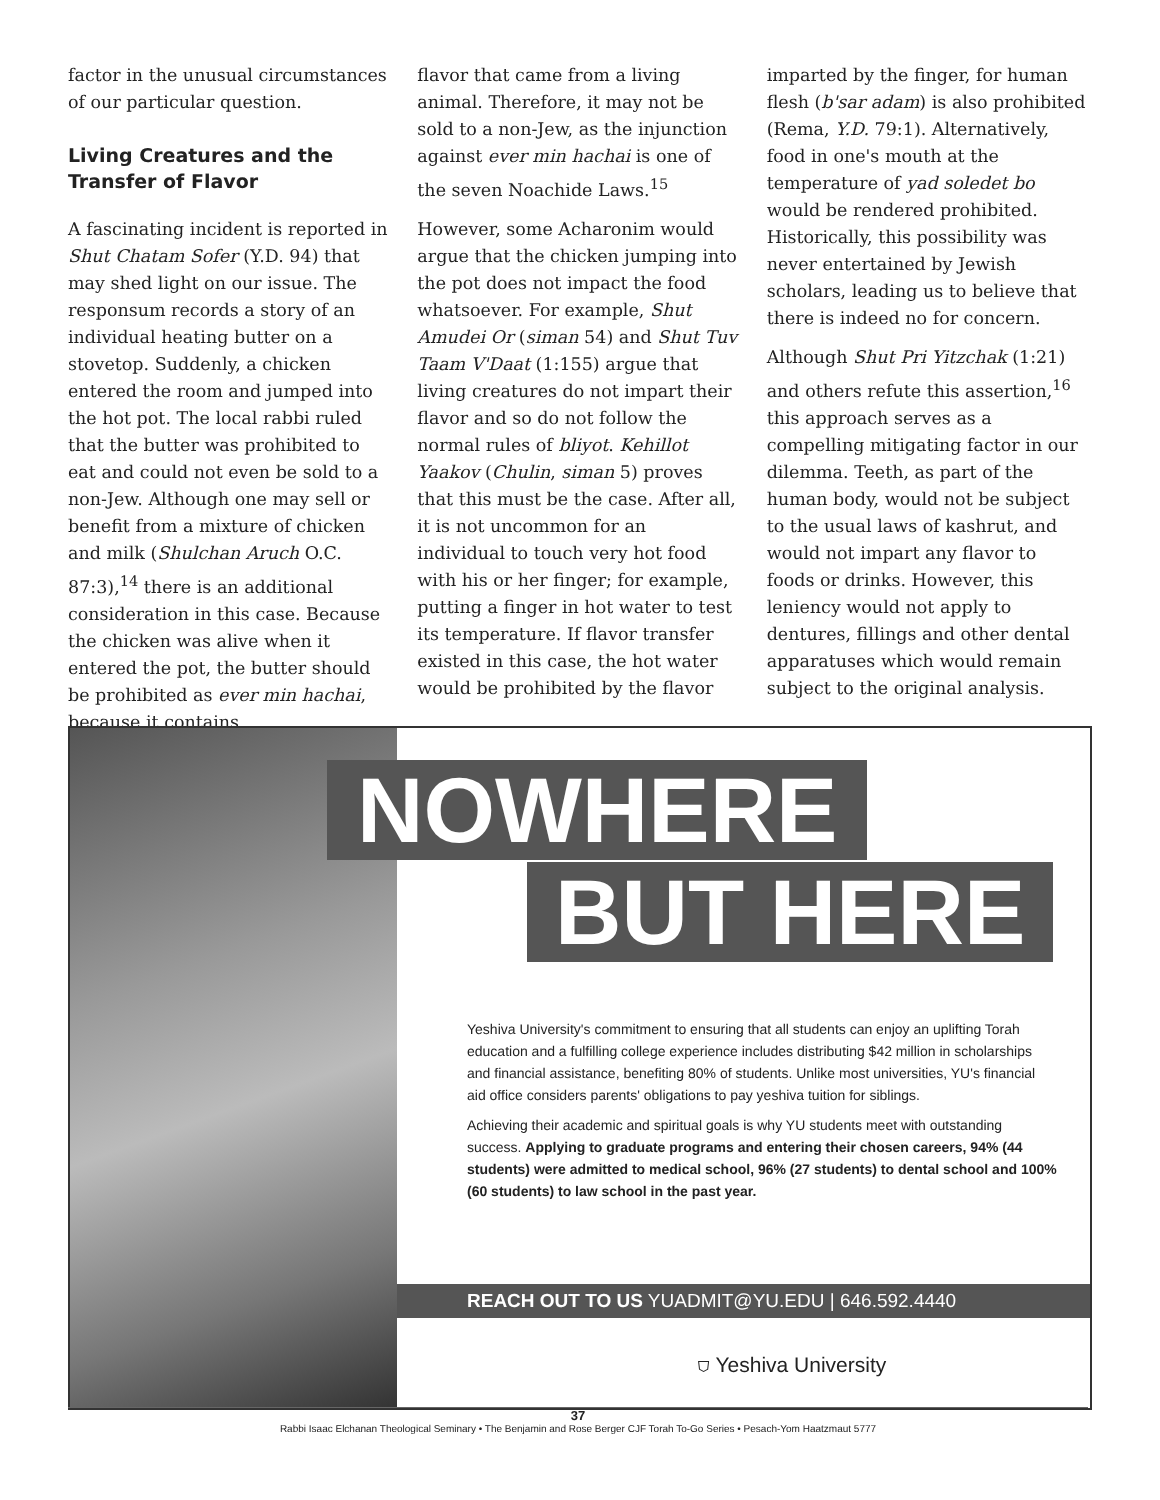factor in the unusual circumstances of our particular question.
Living Creatures and the Transfer of Flavor
A fascinating incident is reported in Shut Chatam Sofer (Y.D. 94) that may shed light on our issue. The responsum records a story of an individual heating butter on a stovetop. Suddenly, a chicken entered the room and jumped into the hot pot. The local rabbi ruled that the butter was prohibited to eat and could not even be sold to a non-Jew. Although one may sell or benefit from a mixture of chicken and milk (Shulchan Aruch O.C. 87:3),<sup>14</sup> there is an additional consideration in this case. Because the chicken was alive when it entered the pot, the butter should be prohibited as ever min hachai, because it contains
flavor that came from a living animal. Therefore, it may not be sold to a non-Jew, as the injunction against ever min hachai is one of the seven Noachide Laws.<sup>15</sup>
However, some Acharonim would argue that the chicken jumping into the pot does not impact the food whatsoever. For example, Shut Amudei Or (siman 54) and Shut Tuv Taam V'Daat (1:155) argue that living creatures do not impart their flavor and so do not follow the normal rules of bliyot. Kehillot Yaakov (Chulin, siman 5) proves that this must be the case. After all, it is not uncommon for an individual to touch very hot food with his or her finger; for example, putting a finger in hot water to test its temperature. If flavor transfer existed in this case, the hot water would be prohibited by the flavor
imparted by the finger, for human flesh (b'sar adam) is also prohibited (Rema, Y.D. 79:1). Alternatively, food in one's mouth at the temperature of yad soledet bo would be rendered prohibited. Historically, this possibility was never entertained by Jewish scholars, leading us to believe that there is indeed no for concern.
Although Shut Pri Yitzchak (1:21) and others refute this assertion,<sup>16</sup> this approach serves as a compelling mitigating factor in our dilemma. Teeth, as part of the human body, would not be subject to the usual laws of kashrut, and would not impart any flavor to foods or drinks. However, this leniency would not apply to dentures, fillings and other dental apparatuses which would remain subject to the original analysis.
NOWHERE
BUT HERE
Yeshiva University's commitment to ensuring that all students can enjoy an uplifting Torah education and a fulfilling college experience includes distributing $42 million in scholarships and financial assistance, benefiting 80% of students. Unlike most universities, YU's financial aid office considers parents' obligations to pay yeshiva tuition for siblings.
Achieving their academic and spiritual goals is why YU students meet with outstanding success. Applying to graduate programs and entering their chosen careers, 94% (44 students) were admitted to medical school, 96% (27 students) to dental school and 100% (60 students) to law school in the past year.
REACH OUT TO US YUADMIT@YU.EDU | 646.592.4440
⛉ Yeshiva University
37
Rabbi Isaac Elchanan Theological Seminary • The Benjamin and Rose Berger CJF Torah To-Go Series • Pesach-Yom Haatzmaut 5777